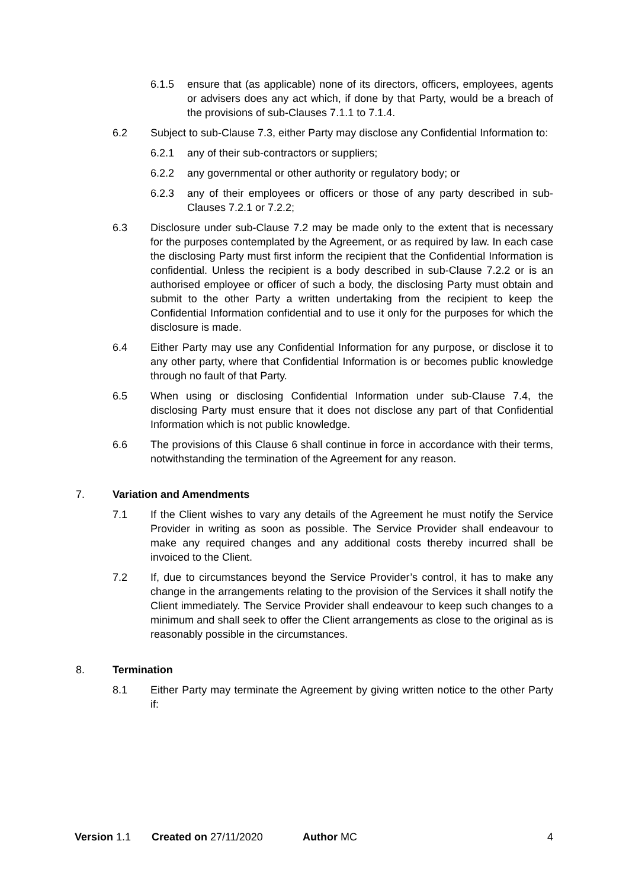6.1.5 ensure that (as applicable) none of its directors, officers, employees, agents or advisers does any act which, if done by that Party, would be a breach of the provisions of sub-Clauses 7.1.1 to 7.1.4.
6.2 Subject to sub-Clause 7.3, either Party may disclose any Confidential Information to:
6.2.1 any of their sub-contractors or suppliers;
6.2.2 any governmental or other authority or regulatory body; or
6.2.3 any of their employees or officers or those of any party described in sub-Clauses 7.2.1 or 7.2.2;
6.3 Disclosure under sub-Clause 7.2 may be made only to the extent that is necessary for the purposes contemplated by the Agreement, or as required by law. In each case the disclosing Party must first inform the recipient that the Confidential Information is confidential. Unless the recipient is a body described in sub-Clause 7.2.2 or is an authorised employee or officer of such a body, the disclosing Party must obtain and submit to the other Party a written undertaking from the recipient to keep the Confidential Information confidential and to use it only for the purposes for which the disclosure is made.
6.4 Either Party may use any Confidential Information for any purpose, or disclose it to any other party, where that Confidential Information is or becomes public knowledge through no fault of that Party.
6.5 When using or disclosing Confidential Information under sub-Clause 7.4, the disclosing Party must ensure that it does not disclose any part of that Confidential Information which is not public knowledge.
6.6 The provisions of this Clause 6 shall continue in force in accordance with their terms, notwithstanding the termination of the Agreement for any reason.
7. Variation and Amendments
7.1 If the Client wishes to vary any details of the Agreement he must notify the Service Provider in writing as soon as possible. The Service Provider shall endeavour to make any required changes and any additional costs thereby incurred shall be invoiced to the Client.
7.2 If, due to circumstances beyond the Service Provider’s control, it has to make any change in the arrangements relating to the provision of the Services it shall notify the Client immediately. The Service Provider shall endeavour to keep such changes to a minimum and shall seek to offer the Client arrangements as close to the original as is reasonably possible in the circumstances.
8. Termination
8.1 Either Party may terminate the Agreement by giving written notice to the other Party if:
Version 1.1 Created on 27/11/2020 Author MC 4